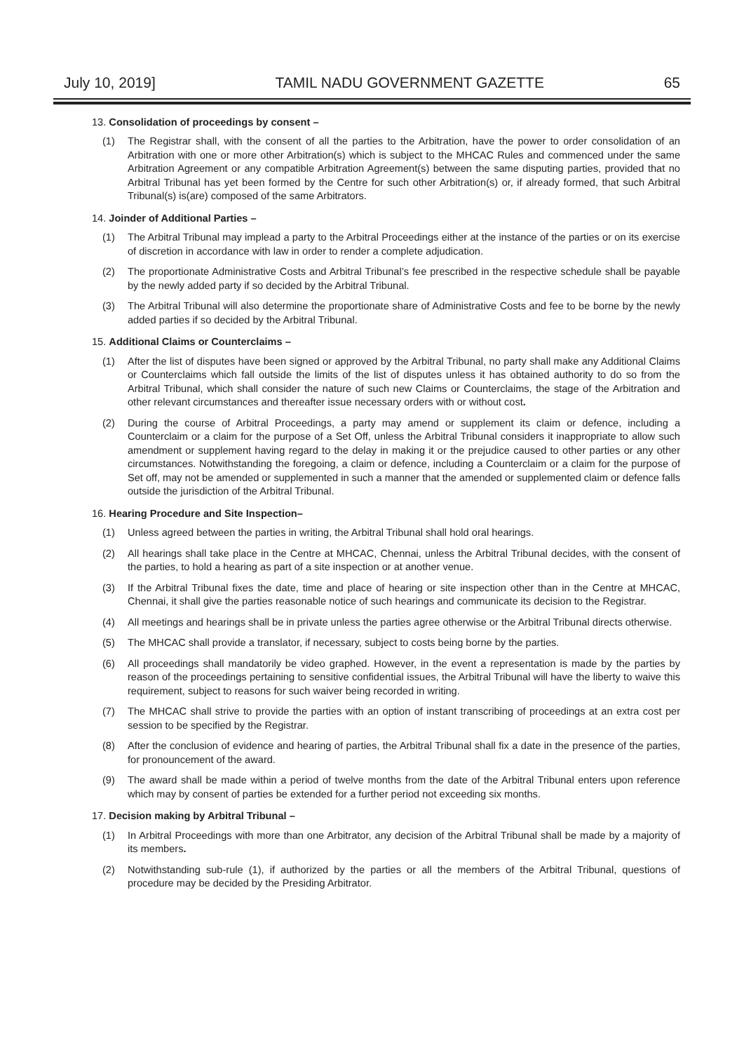July 10, 2019] TAMIL NADU GOVERNMENT GAZETTE 65
13. Consolidation of proceedings by consent –
(1) The Registrar shall, with the consent of all the parties to the Arbitration, have the power to order consolidation of an Arbitration with one or more other Arbitration(s) which is subject to the MHCAC Rules and commenced under the same Arbitration Agreement or any compatible Arbitration Agreement(s) between the same disputing parties, provided that no Arbitral Tribunal has yet been formed by the Centre for such other Arbitration(s) or, if already formed, that such Arbitral Tribunal(s) is(are) composed of the same Arbitrators.
14. Joinder of Additional Parties –
(1) The Arbitral Tribunal may implead a party to the Arbitral Proceedings either at the instance of the parties or on its exercise of discretion in accordance with law in order to render a complete adjudication.
(2) The proportionate Administrative Costs and Arbitral Tribunal’s fee prescribed in the respective schedule shall be payable by the newly added party if so decided by the Arbitral Tribunal.
(3) The Arbitral Tribunal will also determine the proportionate share of Administrative Costs and fee to be borne by the newly added parties if so decided by the Arbitral Tribunal.
15. Additional Claims or Counterclaims –
(1) After the list of disputes have been signed or approved by the Arbitral Tribunal, no party shall make any Additional Claims or Counterclaims which fall outside the limits of the list of disputes unless it has obtained authority to do so from the Arbitral Tribunal, which shall consider the nature of such new Claims or Counterclaims, the stage of the Arbitration and other relevant circumstances and thereafter issue necessary orders with or without cost.
(2) During the course of Arbitral Proceedings, a party may amend or supplement its claim or defence, including a Counterclaim or a claim for the purpose of a Set Off, unless the Arbitral Tribunal considers it inappropriate to allow such amendment or supplement having regard to the delay in making it or the prejudice caused to other parties or any other circumstances. Notwithstanding the foregoing, a claim or defence, including a Counterclaim or a claim for the purpose of Set off, may not be amended or supplemented in such a manner that the amended or supplemented claim or defence falls outside the jurisdiction of the Arbitral Tribunal.
16. Hearing Procedure and Site Inspection–
(1) Unless agreed between the parties in writing, the Arbitral Tribunal shall hold oral hearings.
(2) All hearings shall take place in the Centre at MHCAC, Chennai, unless the Arbitral Tribunal decides, with the consent of the parties, to hold a hearing as part of a site inspection or at another venue.
(3) If the Arbitral Tribunal fixes the date, time and place of hearing or site inspection other than in the Centre at MHCAC, Chennai, it shall give the parties reasonable notice of such hearings and communicate its decision to the Registrar.
(4) All meetings and hearings shall be in private unless the parties agree otherwise or the Arbitral Tribunal directs otherwise.
(5) The MHCAC shall provide a translator, if necessary, subject to costs being borne by the parties.
(6) All proceedings shall mandatorily be video graphed. However, in the event a representation is made by the parties by reason of the proceedings pertaining to sensitive confidential issues, the Arbitral Tribunal will have the liberty to waive this requirement, subject to reasons for such waiver being recorded in writing.
(7) The MHCAC shall strive to provide the parties with an option of instant transcribing of proceedings at an extra cost per session to be specified by the Registrar.
(8) After the conclusion of evidence and hearing of parties, the Arbitral Tribunal shall fix a date in the presence of the parties, for pronouncement of the award.
(9) The award shall be made within a period of twelve months from the date of the Arbitral Tribunal enters upon reference which may by consent of parties be extended for a further period not exceeding six months.
17. Decision making by Arbitral Tribunal –
(1) In Arbitral Proceedings with more than one Arbitrator, any decision of the Arbitral Tribunal shall be made by a majority of its members.
(2) Notwithstanding sub-rule (1), if authorized by the parties or all the members of the Arbitral Tribunal, questions of procedure may be decided by the Presiding Arbitrator.